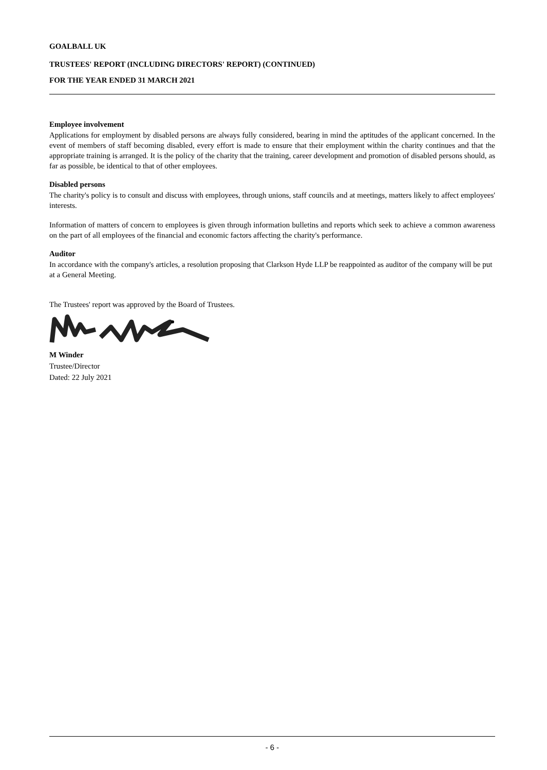GOALBALL UK
TRUSTEES' REPORT (INCLUDING DIRECTORS' REPORT) (CONTINUED)
FOR THE YEAR ENDED 31 MARCH 2021
Employee involvement
Applications for employment by disabled persons are always fully considered, bearing in mind the aptitudes of the applicant concerned. In the event of members of staff becoming disabled, every effort is made to ensure that their employment within the charity continues and that the appropriate training is arranged. It is the policy of the charity that the training, career development and promotion of disabled persons should, as far as possible, be identical to that of other employees.
Disabled persons
The charity's policy is to consult and discuss with employees, through unions, staff councils and at meetings, matters likely to affect employees' interests.
Information of matters of concern to employees is given through information bulletins and reports which seek to achieve a common awareness on the part of all employees of the financial and economic factors affecting the charity's performance.
Auditor
In accordance with the company's articles, a resolution proposing that Clarkson Hyde LLP be reappointed as auditor of the company will be put at a General Meeting.
The Trustees' report was approved by the Board of Trustees.
M Winder
Trustee/Director
Dated: 22 July 2021
- 6 -